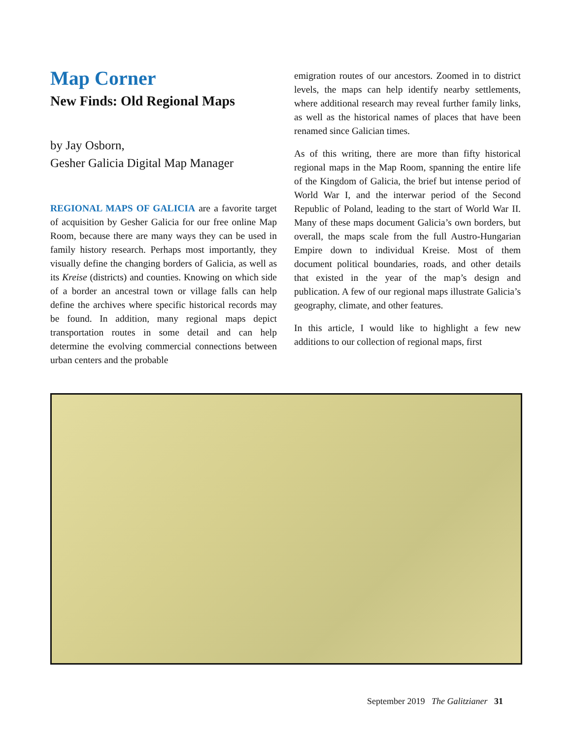Map Corner
New Finds: Old Regional Maps
by Jay Osborn,
Gesher Galicia Digital Map Manager
REGIONAL MAPS OF GALICIA are a favorite target of acquisition by Gesher Galicia for our free online Map Room, because there are many ways they can be used in family history research. Perhaps most importantly, they visually define the changing borders of Galicia, as well as its Kreise (districts) and counties. Knowing on which side of a border an ancestral town or village falls can help define the archives where specific historical records may be found. In addition, many regional maps depict transportation routes in some detail and can help determine the evolving commercial connections between urban centers and the probable
emigration routes of our ancestors. Zoomed in to district levels, the maps can help identify nearby settlements, where additional research may reveal further family links, as well as the historical names of places that have been renamed since Galician times.
As of this writing, there are more than fifty historical regional maps in the Map Room, spanning the entire life of the Kingdom of Galicia, the brief but intense period of World War I, and the interwar period of the Second Republic of Poland, leading to the start of World War II. Many of these maps document Galicia’s own borders, but overall, the maps scale from the full Austro-Hungarian Empire down to individual Kreise. Most of them document political boundaries, roads, and other details that existed in the year of the map’s design and publication. A few of our regional maps illustrate Galicia’s geography, climate, and other features.
In this article, I would like to highlight a few new additions to our collection of regional maps, first
September 2019 The Galitzianer 31